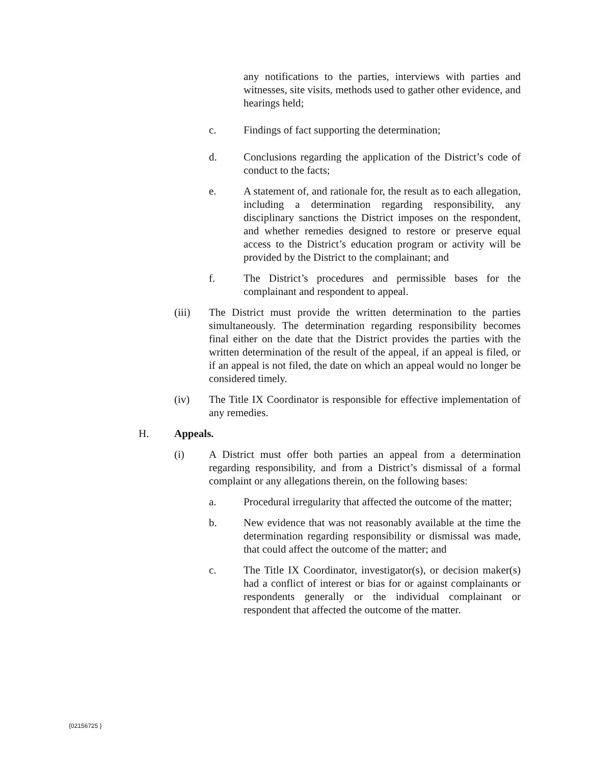any notifications to the parties, interviews with parties and witnesses, site visits, methods used to gather other evidence, and hearings held;
c. Findings of fact supporting the determination;
d. Conclusions regarding the application of the District’s code of conduct to the facts;
e. A statement of, and rationale for, the result as to each allegation, including a determination regarding responsibility, any disciplinary sanctions the District imposes on the respondent, and whether remedies designed to restore or preserve equal access to the District’s education program or activity will be provided by the District to the complainant; and
f. The District’s procedures and permissible bases for the complainant and respondent to appeal.
(iii) The District must provide the written determination to the parties simultaneously. The determination regarding responsibility becomes final either on the date that the District provides the parties with the written determination of the result of the appeal, if an appeal is filed, or if an appeal is not filed, the date on which an appeal would no longer be considered timely.
(iv) The Title IX Coordinator is responsible for effective implementation of any remedies.
H. Appeals.
(i) A District must offer both parties an appeal from a determination regarding responsibility, and from a District’s dismissal of a formal complaint or any allegations therein, on the following bases:
a. Procedural irregularity that affected the outcome of the matter;
b. New evidence that was not reasonably available at the time the determination regarding responsibility or dismissal was made, that could affect the outcome of the matter; and
c. The Title IX Coordinator, investigator(s), or decision maker(s) had a conflict of interest or bias for or against complainants or respondents generally or the individual complainant or respondent that affected the outcome of the matter.
{02156725 }